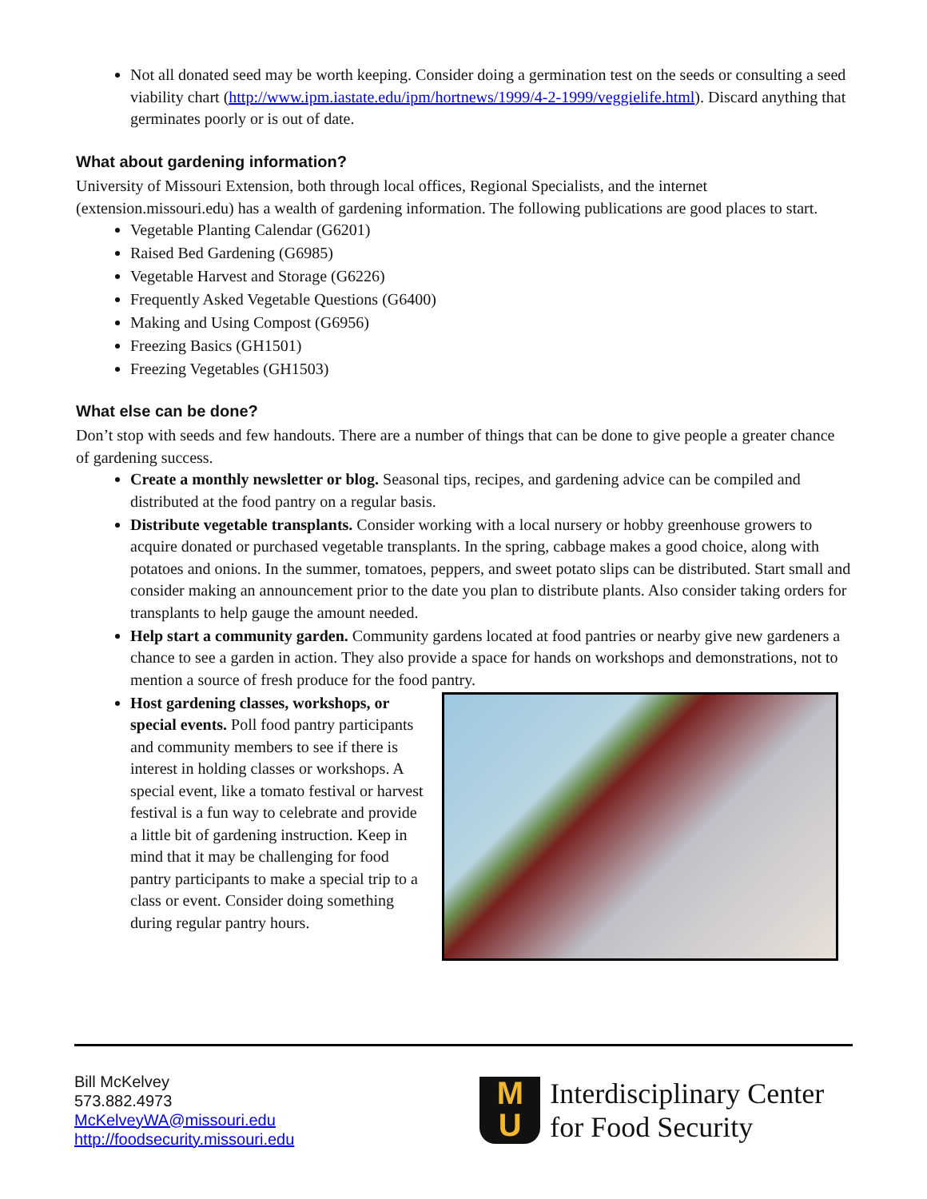Not all donated seed may be worth keeping. Consider doing a germination test on the seeds or consulting a seed viability chart (http://www.ipm.iastate.edu/ipm/hortnews/1999/4-2-1999/veggielife.html). Discard anything that germinates poorly or is out of date.
What about gardening information?
University of Missouri Extension, both through local offices, Regional Specialists, and the internet (extension.missouri.edu) has a wealth of gardening information. The following publications are good places to start.
Vegetable Planting Calendar (G6201)
Raised Bed Gardening (G6985)
Vegetable Harvest and Storage (G6226)
Frequently Asked Vegetable Questions (G6400)
Making and Using Compost (G6956)
Freezing Basics (GH1501)
Freezing Vegetables (GH1503)
What else can be done?
Don’t stop with seeds and few handouts. There are a number of things that can be done to give people a greater chance of gardening success.
Create a monthly newsletter or blog. Seasonal tips, recipes, and gardening advice can be compiled and distributed at the food pantry on a regular basis.
Distribute vegetable transplants. Consider working with a local nursery or hobby greenhouse growers to acquire donated or purchased vegetable transplants. In the spring, cabbage makes a good choice, along with potatoes and onions. In the summer, tomatoes, peppers, and sweet potato slips can be distributed. Start small and consider making an announcement prior to the date you plan to distribute plants. Also consider taking orders for transplants to help gauge the amount needed.
Help start a community garden. Community gardens located at food pantries or nearby give new gardeners a chance to see a garden in action. They also provide a space for hands on workshops and demonstrations, not to mention a source of fresh produce for the food pantry.
Host gardening classes, workshops, or special events. Poll food pantry participants and community members to see if there is interest in holding classes or workshops. A special event, like a tomato festival or harvest festival is a fun way to celebrate and provide a little bit of gardening instruction. Keep in mind that it may be challenging for food pantry participants to make a special trip to a class or event. Consider doing something during regular pantry hours.
Bill McKelvey
573.882.4973
McKelveyWA@missouri.edu
http://foodsecurity.missouri.edu
M
U
Interdisciplinary Center
for Food Security